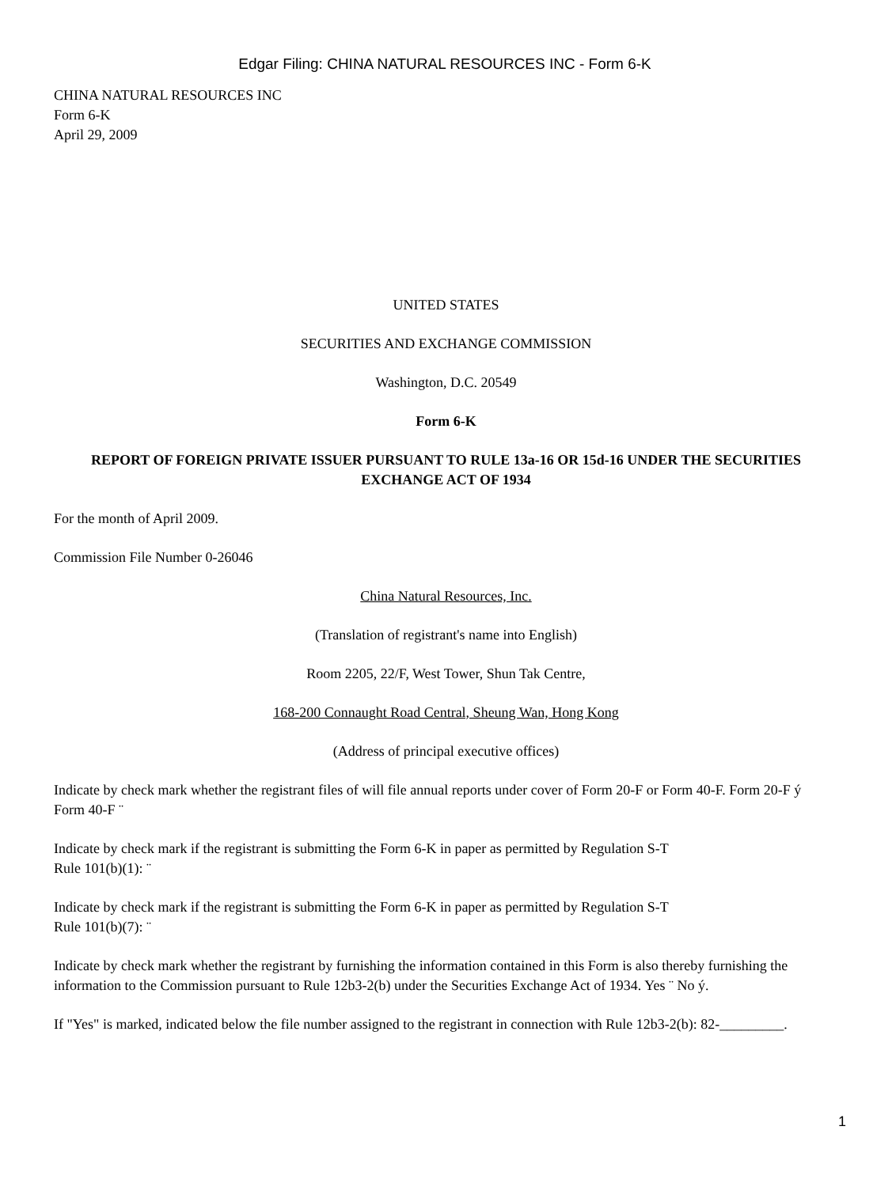Edgar Filing: CHINA NATURAL RESOURCES INC - Form 6-K
CHINA NATURAL RESOURCES INC
Form 6-K
April 29, 2009
UNITED STATES
SECURITIES AND EXCHANGE COMMISSION
Washington, D.C. 20549
Form 6-K
REPORT OF FOREIGN PRIVATE ISSUER PURSUANT TO RULE 13a-16 OR 15d-16 UNDER THE SECURITIES EXCHANGE ACT OF 1934
For the month of April 2009.
Commission File Number 0-26046
China Natural Resources, Inc.
(Translation of registrant's name into English)
Room 2205, 22/F, West Tower, Shun Tak Centre,
168-200 Connaught Road Central, Sheung Wan, Hong Kong
(Address of principal executive offices)
Indicate by check mark whether the registrant files of will file annual reports under cover of Form 20-F or Form 40-F. Form 20-F ý Form 40-F ¨
Indicate by check mark if the registrant is submitting the Form 6-K in paper as permitted by Regulation S-T
Rule 101(b)(1): ¨
Indicate by check mark if the registrant is submitting the Form 6-K in paper as permitted by Regulation S-T
Rule 101(b)(7): ¨
Indicate by check mark whether the registrant by furnishing the information contained in this Form is also thereby furnishing the information to the Commission pursuant to Rule 12b3-2(b) under the Securities Exchange Act of 1934. Yes ¨ No ý.
If "Yes" is marked, indicated below the file number assigned to the registrant in connection with Rule 12b3-2(b): 82-_________.
1